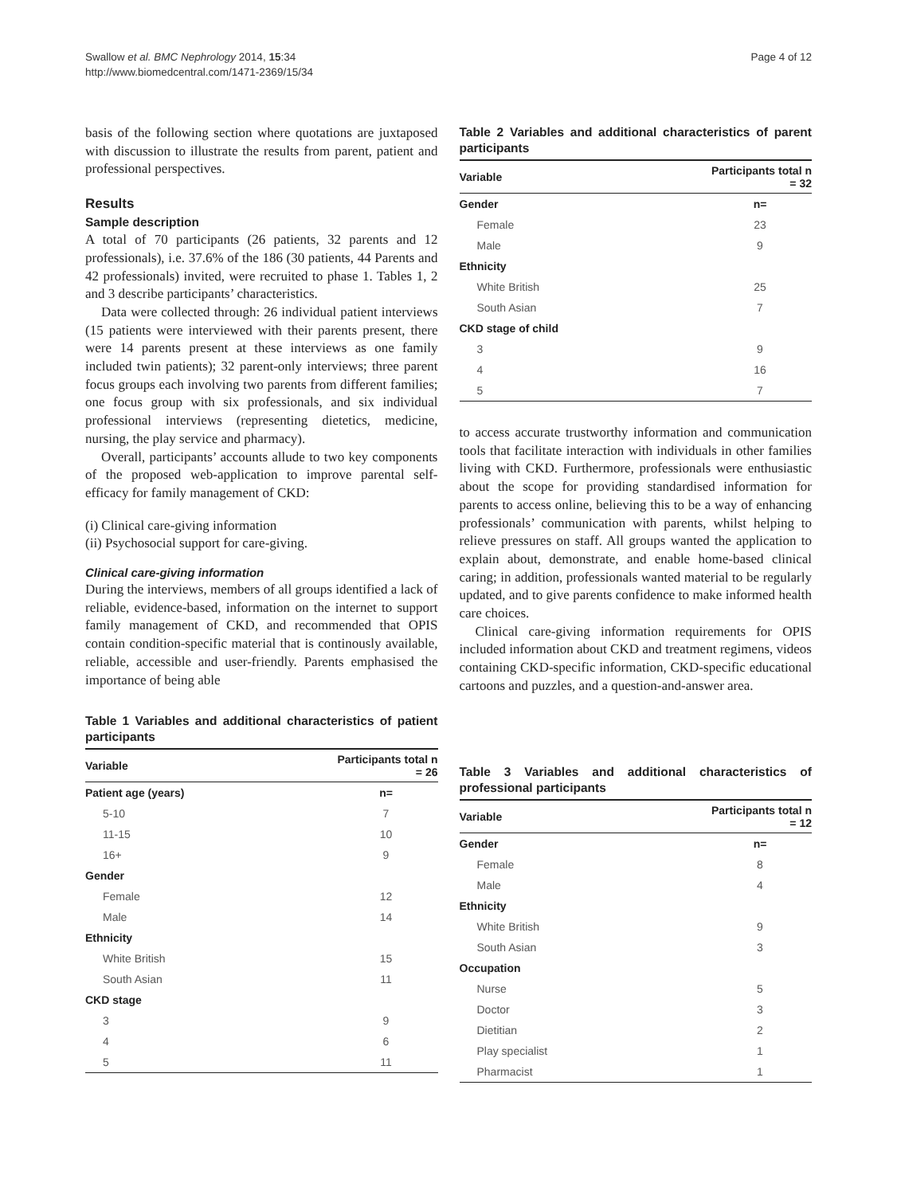Swallow et al. BMC Nephrology 2014, 15:34
http://www.biomedcentral.com/1471-2369/15/34
Page 4 of 12
basis of the following section where quotations are juxtaposed with discussion to illustrate the results from parent, patient and professional perspectives.
Results
Sample description
A total of 70 participants (26 patients, 32 parents and 12 professionals), i.e. 37.6% of the 186 (30 patients, 44 Parents and 42 professionals) invited, were recruited to phase 1. Tables 1, 2 and 3 describe participants’ characteristics.
Data were collected through: 26 individual patient interviews (15 patients were interviewed with their parents present, there were 14 parents present at these interviews as one family included twin patients); 32 parent-only interviews; three parent focus groups each involving two parents from different families; one focus group with six professionals, and six individual professional interviews (representing dietetics, medicine, nursing, the play service and pharmacy).
Overall, participants’ accounts allude to two key components of the proposed web-application to improve parental self-efficacy for family management of CKD:
(i) Clinical care-giving information
(ii) Psychosocial support for care-giving.
Clinical care-giving information
During the interviews, members of all groups identified a lack of reliable, evidence-based, information on the internet to support family management of CKD, and recommended that OPIS contain condition-specific material that is continously available, reliable, accessible and user-friendly. Parents emphasised the importance of being able
Table 1 Variables and additional characteristics of patient participants
| Variable | Participants total n = 26 |
| --- | --- |
| Patient age (years) | n= |
| 5-10 | 7 |
| 11-15 | 10 |
| 16+ | 9 |
| Gender | |
| Female | 12 |
| Male | 14 |
| Ethnicity | |
| White British | 15 |
| South Asian | 11 |
| CKD stage | |
| 3 | 9 |
| 4 | 6 |
| 5 | 11 |
Table 2 Variables and additional characteristics of parent participants
| Variable | Participants total n = 32 |
| --- | --- |
| Gender | n= |
| Female | 23 |
| Male | 9 |
| Ethnicity | |
| White British | 25 |
| South Asian | 7 |
| CKD stage of child | |
| 3 | 9 |
| 4 | 16 |
| 5 | 7 |
to access accurate trustworthy information and communication tools that facilitate interaction with individuals in other families living with CKD. Furthermore, professionals were enthusiastic about the scope for providing standardised information for parents to access online, believing this to be a way of enhancing professionals’ communication with parents, whilst helping to relieve pressures on staff. All groups wanted the application to explain about, demonstrate, and enable home-based clinical caring; in addition, professionals wanted material to be regularly updated, and to give parents confidence to make informed health care choices.
Clinical care-giving information requirements for OPIS included information about CKD and treatment regimens, videos containing CKD-specific information, CKD-specific educational cartoons and puzzles, and a question-and-answer area.
Table 3 Variables and additional characteristics of professional participants
| Variable | Participants total n = 12 |
| --- | --- |
| Gender | n= |
| Female | 8 |
| Male | 4 |
| Ethnicity | |
| White British | 9 |
| South Asian | 3 |
| Occupation | |
| Nurse | 5 |
| Doctor | 3 |
| Dietitian | 2 |
| Play specialist | 1 |
| Pharmacist | 1 |